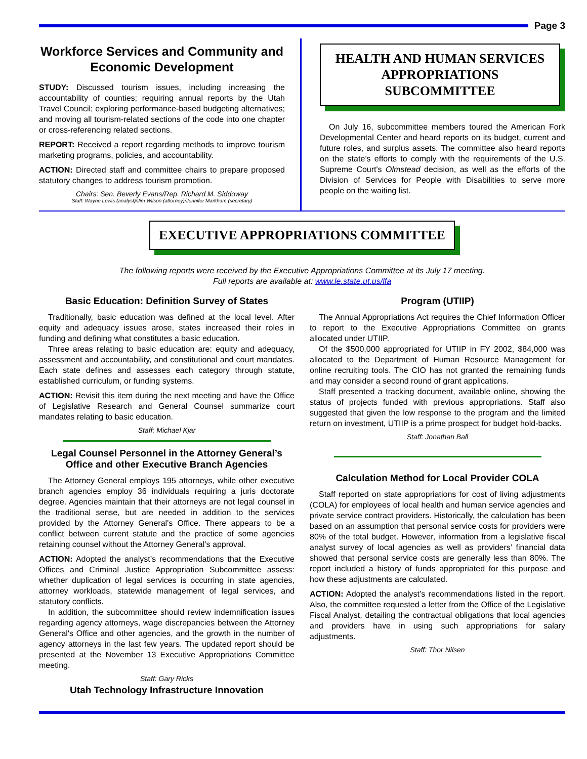Page 3
Workforce Services and Community and Economic Development
STUDY: Discussed tourism issues, including increasing the accountability of counties; requiring annual reports by the Utah Travel Council; exploring performance-based budgeting alternatives; and moving all tourism-related sections of the code into one chapter or cross-referencing related sections.
REPORT: Received a report regarding methods to improve tourism marketing programs, policies, and accountability.
ACTION: Directed staff and committee chairs to prepare proposed statutory changes to address tourism promotion.
Chairs: Sen. Beverly Evans/Rep. Richard M. Siddoway
Staff: Wayne Lewis (analyst)/Jim Wilson (attorney)/Jennifer Markham (secretary)
HEALTH AND HUMAN SERVICES APPROPRIATIONS SUBCOMMITTEE
On July 16, subcommittee members toured the American Fork Developmental Center and heard reports on its budget, current and future roles, and surplus assets. The committee also heard reports on the state’s efforts to comply with the requirements of the U.S. Supreme Court's Olmstead decision, as well as the efforts of the Division of Services for People with Disabilities to serve more people on the waiting list.
EXECUTIVE APPROPRIATIONS COMMITTEE
The following reports were received by the Executive Appropriations Committee at its July 17 meeting.
Full reports are available at: www.le.state.ut.us/lfa
Basic Education: Definition Survey of States
Traditionally, basic education was defined at the local level. After equity and adequacy issues arose, states increased their roles in funding and defining what constitutes a basic education.
Three areas relating to basic education are: equity and adequacy, assessment and accountability, and constitutional and court mandates. Each state defines and assesses each category through statute, established curriculum, or funding systems.
ACTION: Revisit this item during the next meeting and have the Office of Legislative Research and General Counsel summarize court mandates relating to basic education.
Staff: Michael Kjar
Legal Counsel Personnel in the Attorney General’s Office and other Executive Branch Agencies
The Attorney General employs 195 attorneys, while other executive branch agencies employ 36 individuals requiring a juris doctorate degree. Agencies maintain that their attorneys are not legal counsel in the traditional sense, but are needed in addition to the services provided by the Attorney General's Office. There appears to be a conflict between current statute and the practice of some agencies retaining counsel without the Attorney General’s approval.
ACTION: Adopted the analyst’s recommendations that the Executive Offices and Criminal Justice Appropriation Subcommittee assess: whether duplication of legal services is occurring in state agencies, attorney workloads, statewide management of legal services, and statutory conflicts.
In addition, the subcommittee should review indemnification issues regarding agency attorneys, wage discrepancies between the Attorney General's Office and other agencies, and the growth in the number of agency attorneys in the last few years. The updated report should be presented at the November 13 Executive Appropriations Committee meeting.
Staff: Gary Ricks
Utah Technology Infrastructure Innovation
Program (UTIIP)
The Annual Appropriations Act requires the Chief Information Officer to report to the Executive Appropriations Committee on grants allocated under UTIIP.
Of the $500,000 appropriated for UTIIP in FY 2002, $84,000 was allocated to the Department of Human Resource Management for online recruiting tools. The CIO has not granted the remaining funds and may consider a second round of grant applications.
Staff presented a tracking document, available online, showing the status of projects funded with previous appropriations. Staff also suggested that given the low response to the program and the limited return on investment, UTIIP is a prime prospect for budget hold-backs.
Staff: Jonathan Ball
Calculation Method for Local Provider COLA
Staff reported on state appropriations for cost of living adjustments (COLA) for employees of local health and human service agencies and private service contract providers. Historically, the calculation has been based on an assumption that personal service costs for providers were 80% of the total budget. However, information from a legislative fiscal analyst survey of local agencies as well as providers’ financial data showed that personal service costs are generally less than 80%. The report included a history of funds appropriated for this purpose and how these adjustments are calculated.
ACTION: Adopted the analyst’s recommendations listed in the report. Also, the committee requested a letter from the Office of the Legislative Fiscal Analyst, detailing the contractual obligations that local agencies and providers have in using such appropriations for salary adjustments.
Staff: Thor Nilsen